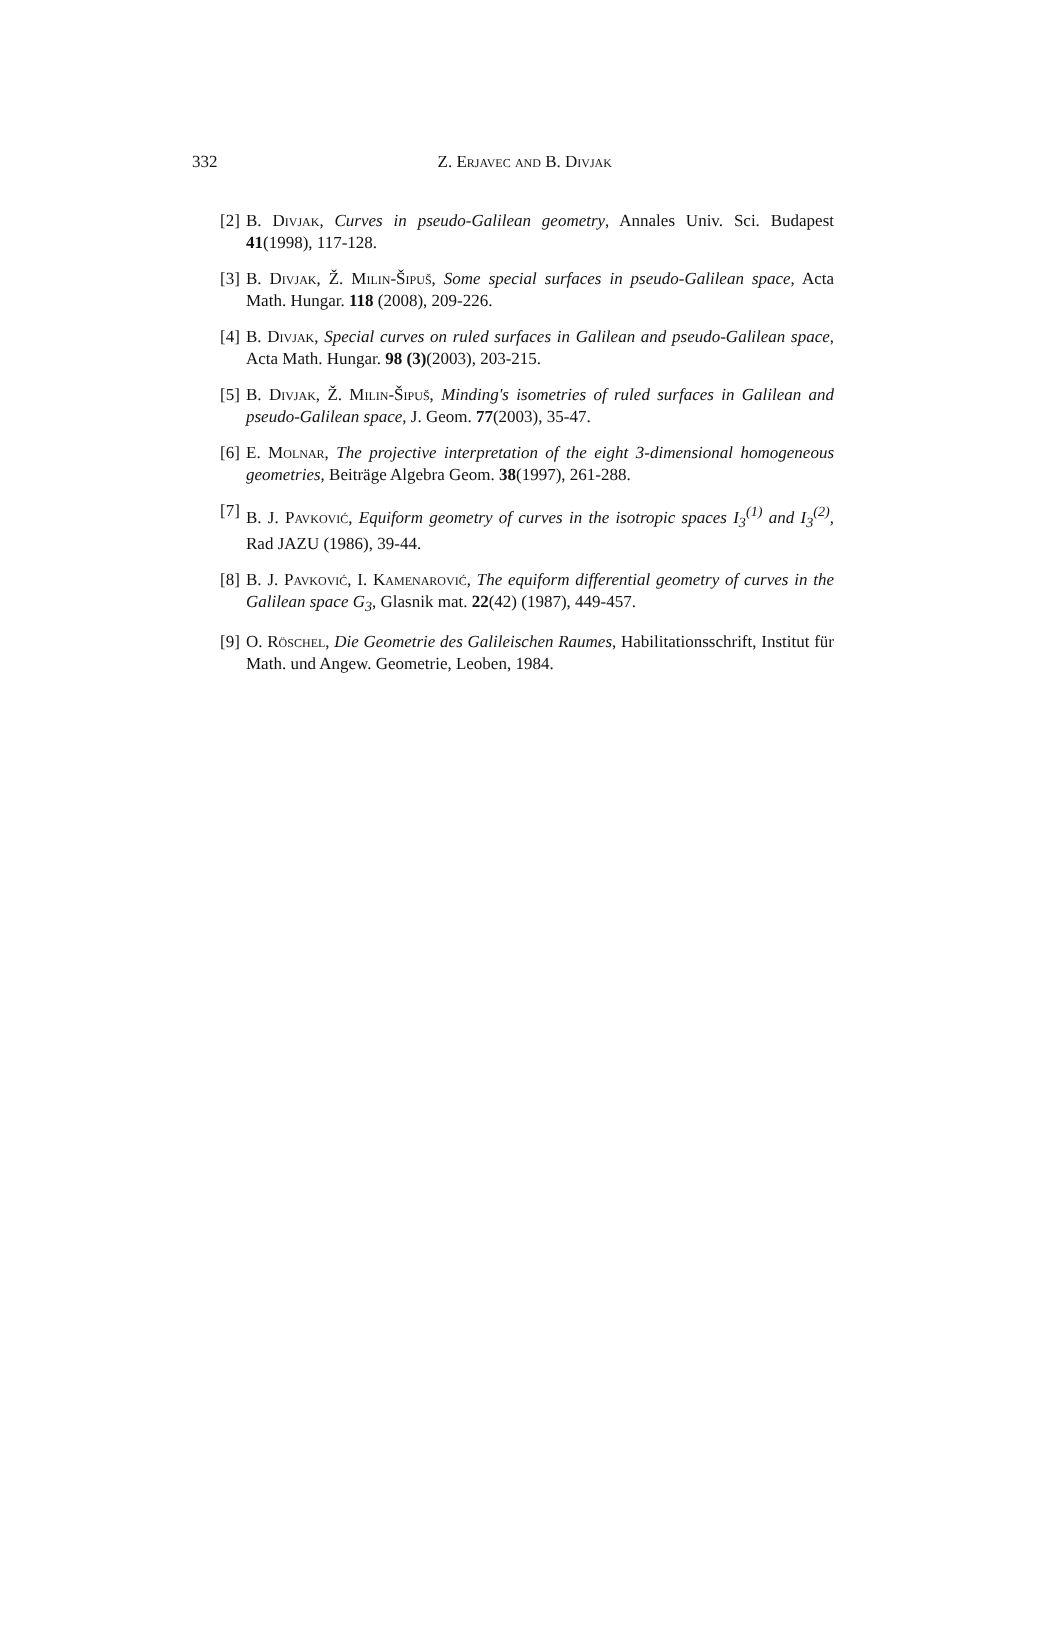332
Z. Erjavec and B. Divjak
[2]
B. Divjak, Curves in pseudo-Galilean geometry, Annales Univ. Sci. Budapest 41(1998), 117-128.
[3]
B. Divjak, Ž. Milin-Šipuš, Some special surfaces in pseudo-Galilean space, Acta Math. Hungar. 118 (2008), 209-226.
[4]
B. Divjak, Special curves on ruled surfaces in Galilean and pseudo-Galilean space, Acta Math. Hungar. 98 (3)(2003), 203-215.
[5]
B. Divjak, Ž. Milin-Šipuš, Minding's isometries of ruled surfaces in Galilean and pseudo-Galilean space, J. Geom. 77(2003), 35-47.
[6]
E. Molnar, The projective interpretation of the eight 3-dimensional homogeneous geometries, Beiträge Algebra Geom. 38(1997), 261-288.
[7]
B. J. Pavković, Equiform geometry of curves in the isotropic spaces I<sub>3</sub><sup>(1)</sup> and I<sub>3</sub><sup>(2)</sup>, Rad JAZU (1986), 39-44.
[8]
B. J. Pavković, I. Kamenarović, The equiform differential geometry of curves in the Galilean space G<sub>3</sub>, Glasnik mat. 22(42) (1987), 449-457.
[9]
O. Röschel, Die Geometrie des Galileischen Raumes, Habilitationsschrift, Institut für Math. und Angew. Geometrie, Leoben, 1984.